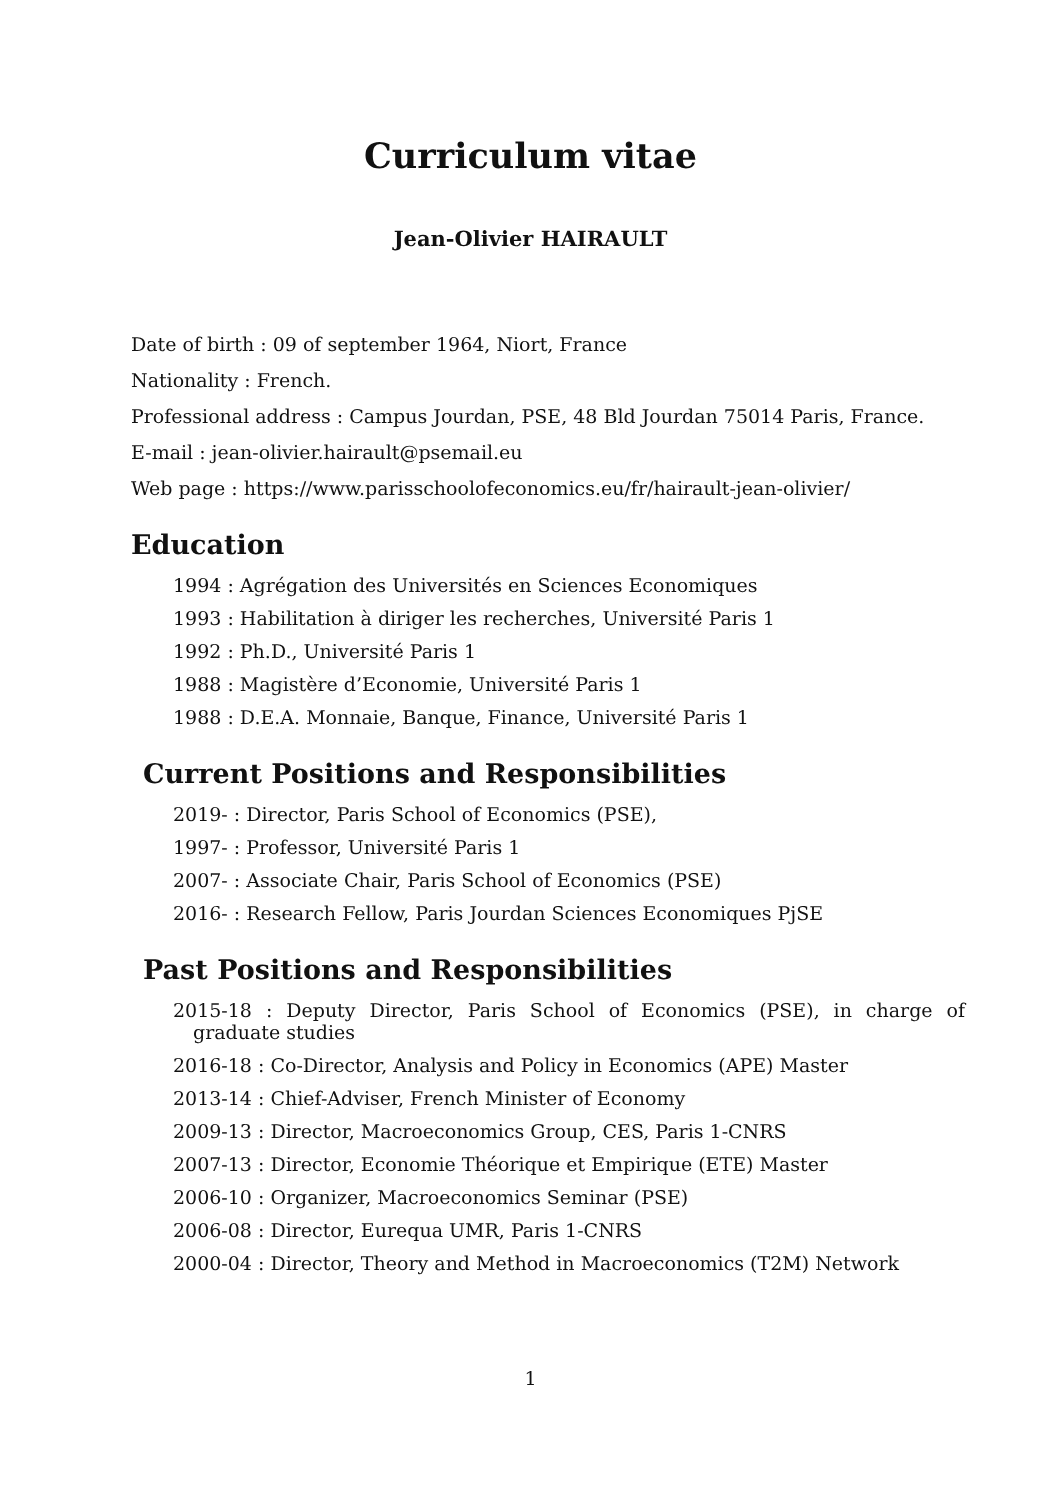Curriculum vitae
Jean-Olivier HAIRAULT
Date of birth : 09 of september 1964, Niort, France
Nationality : French.
Professional address : Campus Jourdan, PSE, 48 Bld Jourdan 75014 Paris, France.
E-mail : jean-olivier.hairault@psemail.eu
Web page : https://www.parisschoolofeconomics.eu/fr/hairault-jean-olivier/
Education
1994 : Agrégation des Universités en Sciences Economiques
1993 : Habilitation à diriger les recherches, Université Paris 1
1992 : Ph.D., Université Paris 1
1988 : Magistère d’Economie, Université Paris 1
1988 : D.E.A. Monnaie, Banque, Finance, Université Paris 1
Current Positions and Responsibilities
2019- : Director, Paris School of Economics (PSE),
1997- : Professor, Université Paris 1
2007- : Associate Chair, Paris School of Economics (PSE)
2016- : Research Fellow, Paris Jourdan Sciences Economiques PjSE
Past Positions and Responsibilities
2015-18 : Deputy Director, Paris School of Economics (PSE), in charge of graduate studies
2016-18 : Co-Director, Analysis and Policy in Economics (APE) Master
2013-14 : Chief-Adviser, French Minister of Economy
2009-13 : Director, Macroeconomics Group, CES, Paris 1-CNRS
2007-13 : Director, Economie Théorique et Empirique (ETE) Master
2006-10 : Organizer, Macroeconomics Seminar (PSE)
2006-08 : Director, Eurequa UMR, Paris 1-CNRS
2000-04 : Director, Theory and Method in Macroeconomics (T2M) Network
1